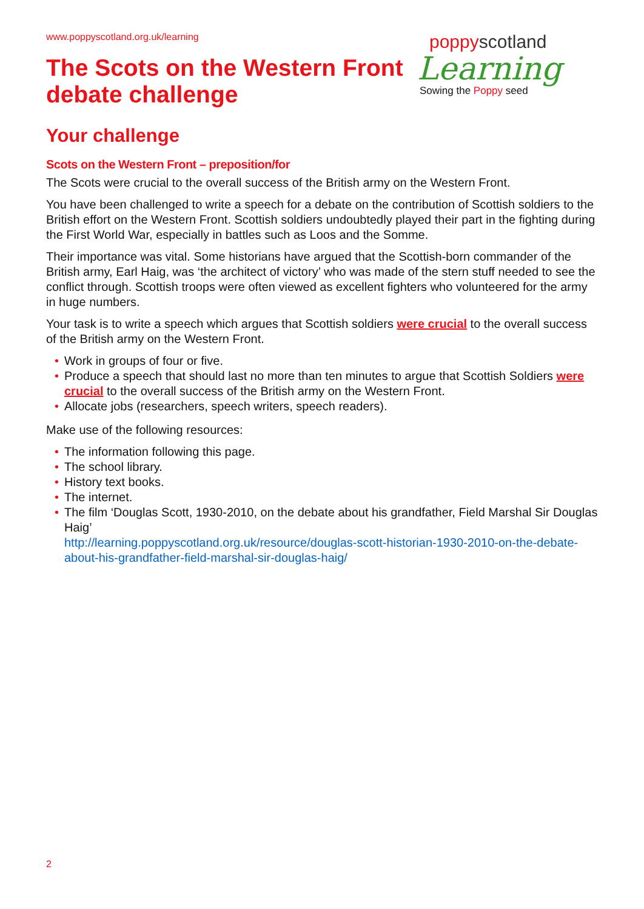www.poppyscotland.org.uk/learning
The Scots on the Western Front
debate challenge
poppyscotland
Learning
Sowing the Poppy seed
Your challenge
Scots on the Western Front – preposition/for
The Scots were crucial to the overall success of the British army on the Western Front.
You have been challenged to write a speech for a debate on the contribution of Scottish soldiers to the British effort on the Western Front. Scottish soldiers undoubtedly played their part in the fighting during the First World War, especially in battles such as Loos and the Somme.
Their importance was vital. Some historians have argued that the Scottish-born commander of the British army, Earl Haig, was ‘the architect of victory’ who was made of the stern stuff needed to see the conflict through. Scottish troops were often viewed as excellent fighters who volunteered for the army in huge numbers.
Your task is to write a speech which argues that Scottish soldiers were crucial to the overall success of the British army on the Western Front.
• Work in groups of four or five.
• Produce a speech that should last no more than ten minutes to argue that Scottish Soldiers were crucial to the overall success of the British army on the Western Front.
• Allocate jobs (researchers, speech writers, speech readers).
Make use of the following resources:
• The information following this page.
• The school library.
• History text books.
• The internet.
• The film ‘Douglas Scott, 1930-2010, on the debate about his grandfather, Field Marshal Sir Douglas Haig’
http://learning.poppyscotland.org.uk/resource/douglas-scott-historian-1930-2010-on-the-debate-about-his-grandfather-field-marshal-sir-douglas-haig/
2